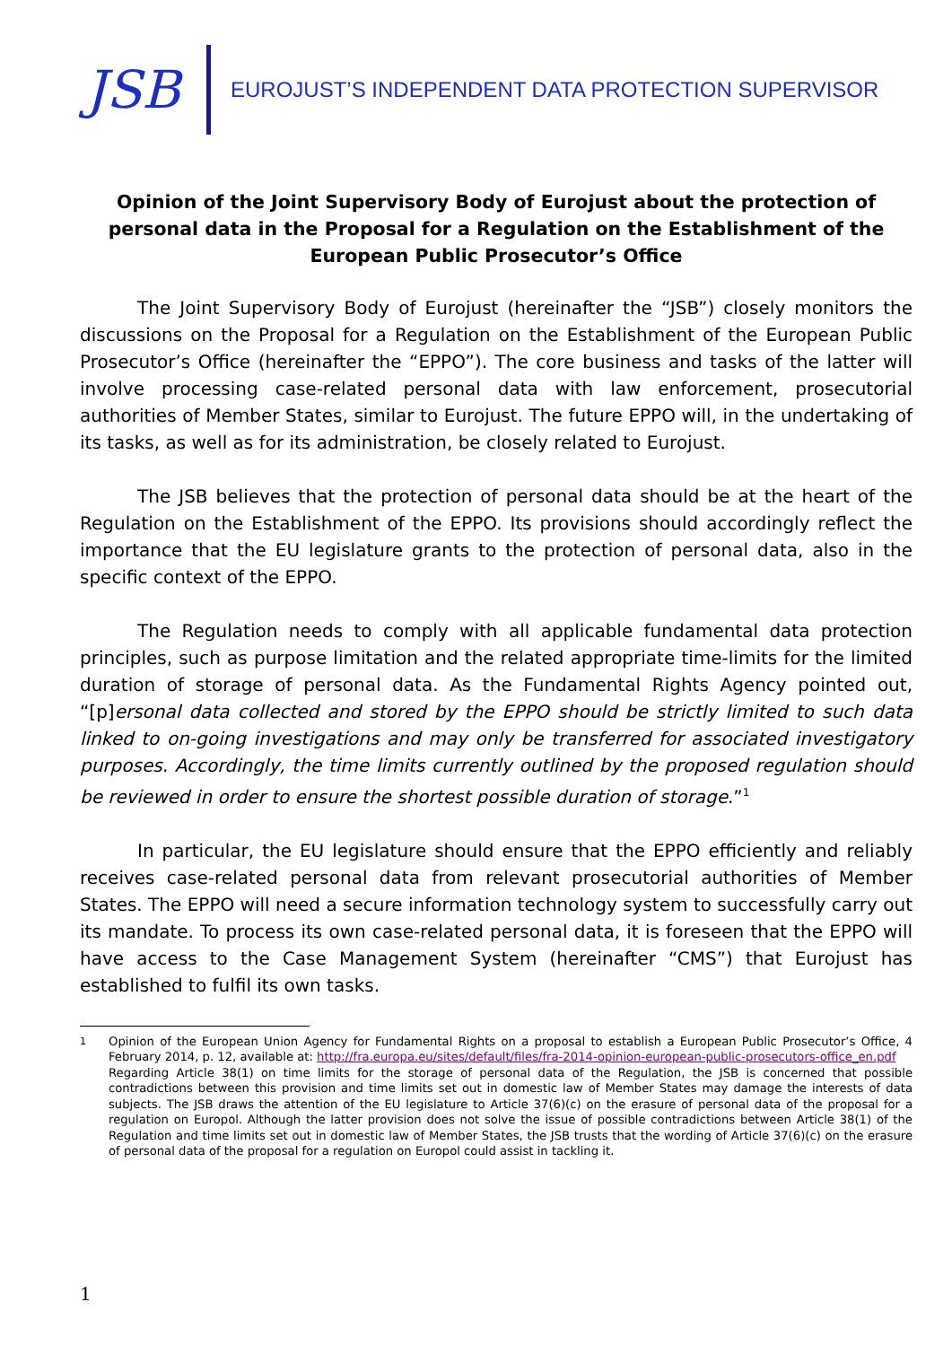JSB
EUROJUST’S INDEPENDENT DATA PROTECTION SUPERVISOR
Opinion of the Joint Supervisory Body of Eurojust about the protection of personal data in the Proposal for a Regulation on the Establishment of the European Public Prosecutor’s Office
The Joint Supervisory Body of Eurojust (hereinafter the “JSB”) closely monitors the discussions on the Proposal for a Regulation on the Establishment of the European Public Prosecutor’s Office (hereinafter the “EPPO”). The core business and tasks of the latter will involve processing case-related personal data with law enforcement, prosecutorial authorities of Member States, similar to Eurojust. The future EPPO will, in the undertaking of its tasks, as well as for its administration, be closely related to Eurojust.
The JSB believes that the protection of personal data should be at the heart of the Regulation on the Establishment of the EPPO. Its provisions should accordingly reflect the importance that the EU legislature grants to the protection of personal data, also in the specific context of the EPPO.
The Regulation needs to comply with all applicable fundamental data protection principles, such as purpose limitation and the related appropriate time-limits for the limited duration of storage of personal data. As the Fundamental Rights Agency pointed out, “[p]ersonal data collected and stored by the EPPO should be strictly limited to such data linked to on-going investigations and may only be transferred for associated investigatory purposes. Accordingly, the time limits currently outlined by the proposed regulation should be reviewed in order to ensure the shortest possible duration of storage.”<sup>1</sup>
In particular, the EU legislature should ensure that the EPPO efficiently and reliably receives case-related personal data from relevant prosecutorial authorities of Member States. The EPPO will need a secure information technology system to successfully carry out its mandate. To process its own case-related personal data, it is foreseen that the EPPO will have access to the Case Management System (hereinafter “CMS”) that Eurojust has established to fulfil its own tasks.
<sup>1</sup> Opinion of the European Union Agency for Fundamental Rights on a proposal to establish a European Public Prosecutor’s Office, 4 February 2014, p. 12, available at: http://fra.europa.eu/sites/default/files/fra-2014-opinion-european-public-prosecutors-office_en.pdf
Regarding Article 38(1) on time limits for the storage of personal data of the Regulation, the JSB is concerned that possible contradictions between this provision and time limits set out in domestic law of Member States may damage the interests of data subjects. The JSB draws the attention of the EU legislature to Article 37(6)(c) on the erasure of personal data of the proposal for a regulation on Europol. Although the latter provision does not solve the issue of possible contradictions between Article 38(1) of the Regulation and time limits set out in domestic law of Member States, the JSB trusts that the wording of Article 37(6)(c) on the erasure of personal data of the proposal for a regulation on Europol could assist in tackling it.
1